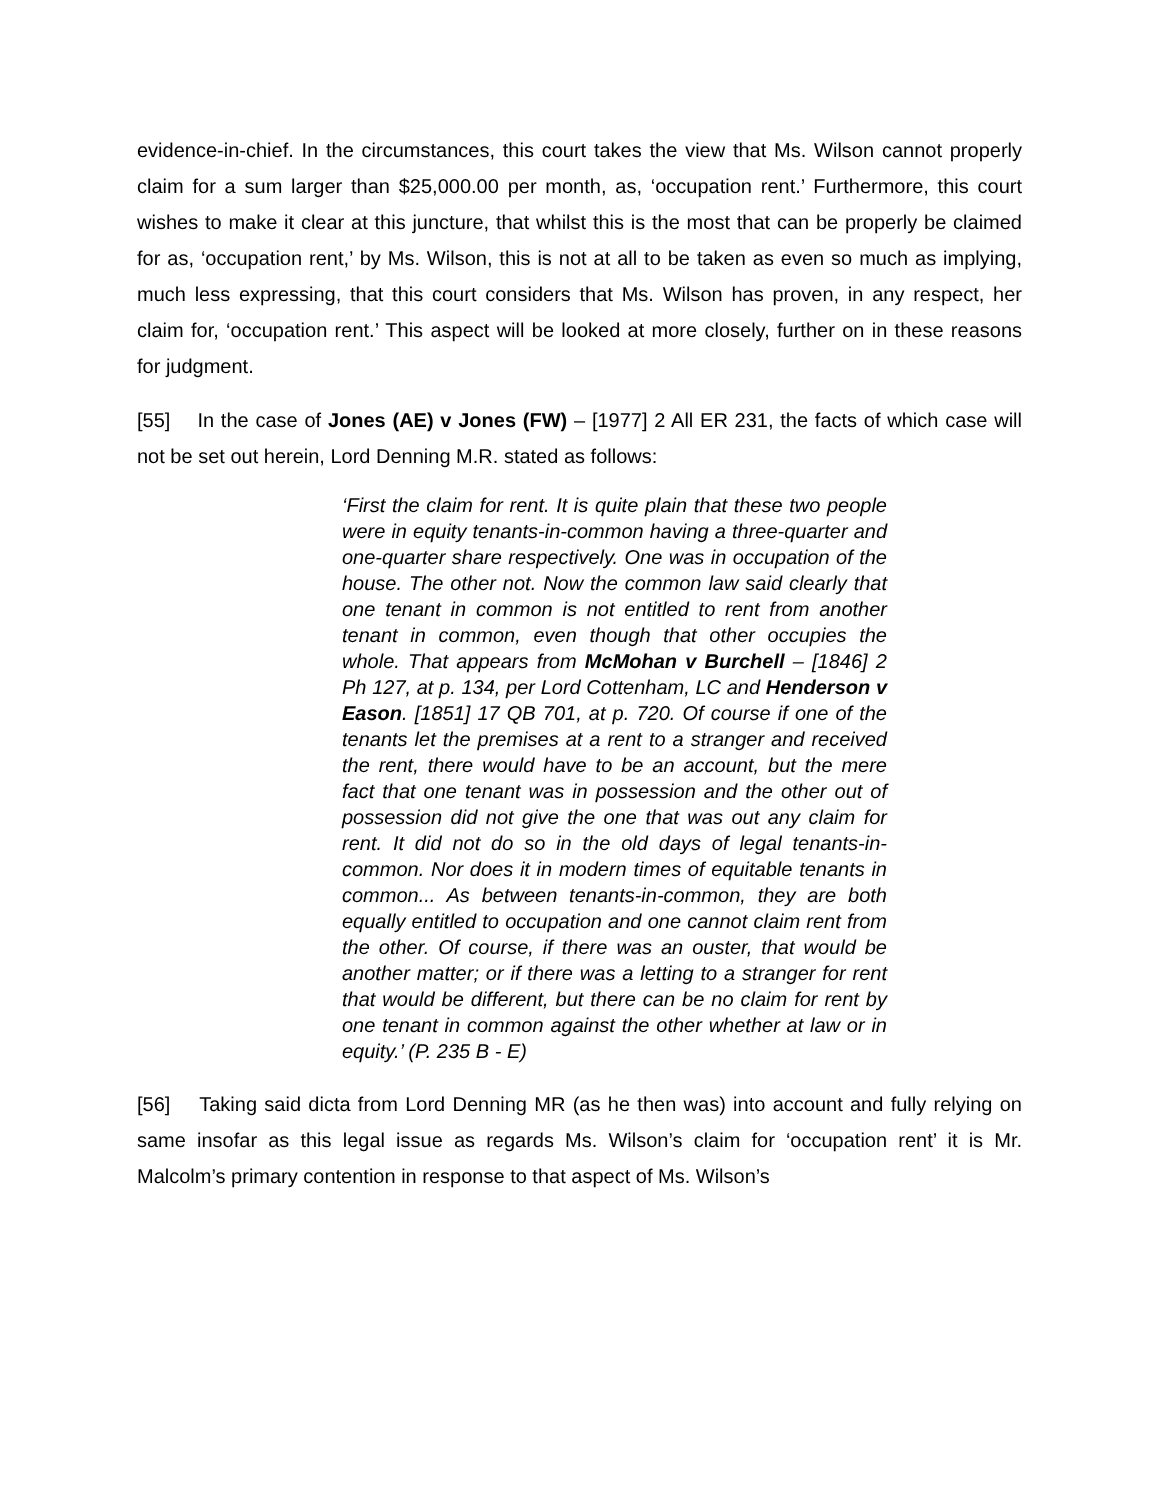evidence-in-chief. In the circumstances, this court takes the view that Ms. Wilson cannot properly claim for a sum larger than $25,000.00 per month, as, ‘occupation rent.’ Furthermore, this court wishes to make it clear at this juncture, that whilst this is the most that can be properly be claimed for as, ‘occupation rent,’ by Ms. Wilson, this is not at all to be taken as even so much as implying, much less expressing, that this court considers that Ms. Wilson has proven, in any respect, her claim for, ‘occupation rent.’ This aspect will be looked at more closely, further on in these reasons for judgment.
[55] In the case of Jones (AE) v Jones (FW) – [1977] 2 All ER 231, the facts of which case will not be set out herein, Lord Denning M.R. stated as follows:
‘First the claim for rent. It is quite plain that these two people were in equity tenants-in-common having a three-quarter and one-quarter share respectively. One was in occupation of the house. The other not. Now the common law said clearly that one tenant in common is not entitled to rent from another tenant in common, even though that other occupies the whole. That appears from McMohan v Burchell – [1846] 2 Ph 127, at p. 134, per Lord Cottenham, LC and Henderson v Eason. [1851] 17 QB 701, at p. 720. Of course if one of the tenants let the premises at a rent to a stranger and received the rent, there would have to be an account, but the mere fact that one tenant was in possession and the other out of possession did not give the one that was out any claim for rent. It did not do so in the old days of legal tenants-in-common. Nor does it in modern times of equitable tenants in common... As between tenants-in-common, they are both equally entitled to occupation and one cannot claim rent from the other. Of course, if there was an ouster, that would be another matter; or if there was a letting to a stranger for rent that would be different, but there can be no claim for rent by one tenant in common against the other whether at law or in equity.’ (P. 235 B - E)
[56] Taking said dicta from Lord Denning MR (as he then was) into account and fully relying on same insofar as this legal issue as regards Ms. Wilson’s claim for ‘occupation rent’ it is Mr. Malcolm’s primary contention in response to that aspect of Ms. Wilson’s